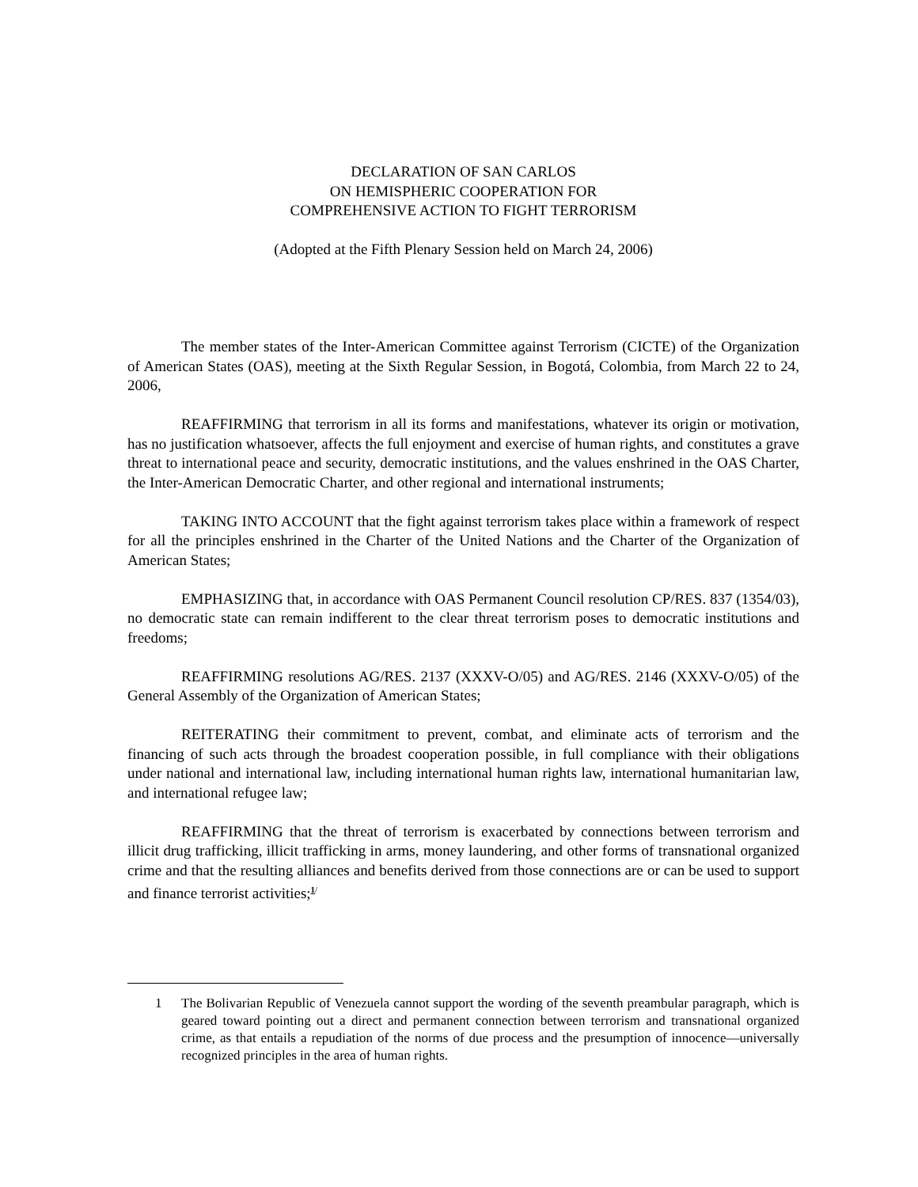DECLARATION OF SAN CARLOS
ON HEMISPHERIC COOPERATION FOR
COMPREHENSIVE ACTION TO FIGHT TERRORISM
(Adopted at the Fifth Plenary Session held on March 24, 2006)
The member states of the Inter-American Committee against Terrorism (CICTE) of the Organization of American States (OAS), meeting at the Sixth Regular Session, in Bogotá, Colombia, from March 22 to 24, 2006,
REAFFIRMING that terrorism in all its forms and manifestations, whatever its origin or motivation, has no justification whatsoever, affects the full enjoyment and exercise of human rights, and constitutes a grave threat to international peace and security, democratic institutions, and the values enshrined in the OAS Charter, the Inter-American Democratic Charter, and other regional and international instruments;
TAKING INTO ACCOUNT that the fight against terrorism takes place within a framework of respect for all the principles enshrined in the Charter of the United Nations and the Charter of the Organization of American States;
EMPHASIZING that, in accordance with OAS Permanent Council resolution CP/RES. 837 (1354/03), no democratic state can remain indifferent to the clear threat terrorism poses to democratic institutions and freedoms;
REAFFIRMING resolutions AG/RES. 2137 (XXXV-O/05) and AG/RES. 2146 (XXXV-O/05) of the General Assembly of the Organization of American States;
REITERATING their commitment to prevent, combat, and eliminate acts of terrorism and the financing of such acts through the broadest cooperation possible, in full compliance with their obligations under national and international law, including international human rights law, international humanitarian law, and international refugee law;
REAFFIRMING that the threat of terrorism is exacerbated by connections between terrorism and illicit drug trafficking, illicit trafficking in arms, money laundering, and other forms of transnational organized crime and that the resulting alliances and benefits derived from those connections are or can be used to support and finance terrorist activities;<sup>1/</sup>
1 The Bolivarian Republic of Venezuela cannot support the wording of the seventh preambular paragraph, which is geared toward pointing out a direct and permanent connection between terrorism and transnational organized crime, as that entails a repudiation of the norms of due process and the presumption of innocence—universally recognized principles in the area of human rights.